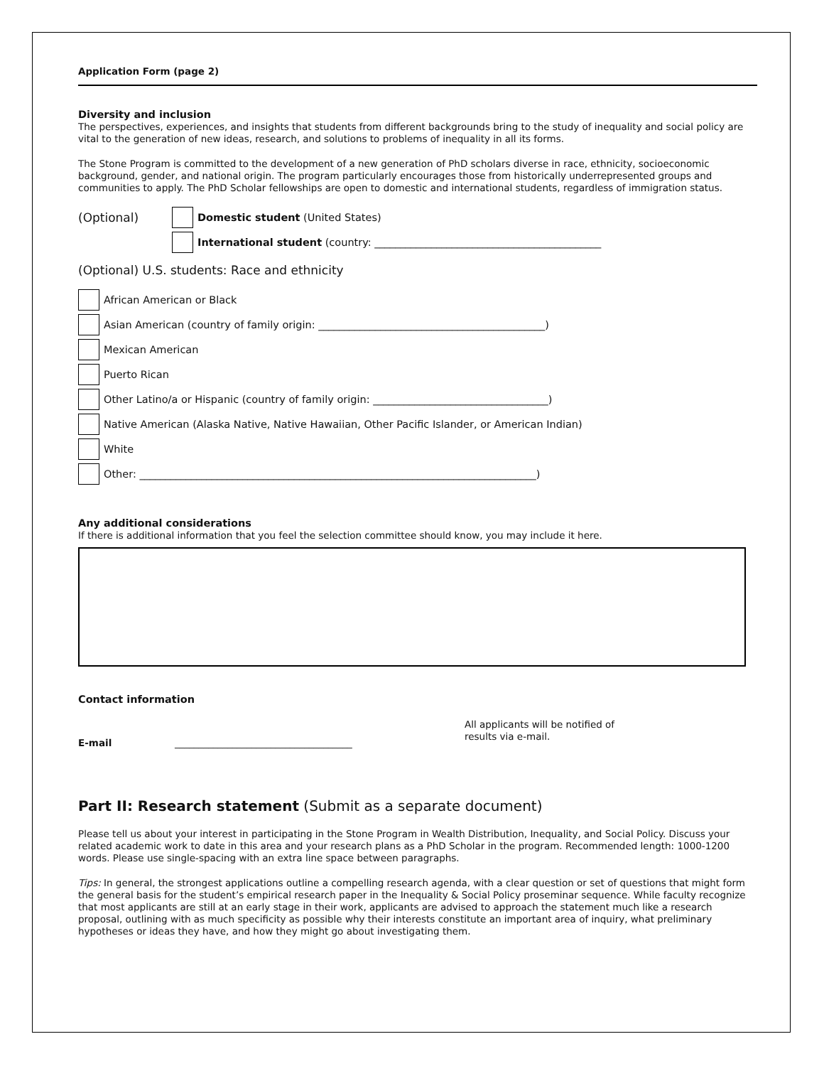Application Form (page 2)
Diversity and inclusion
The perspectives, experiences, and insights that students from different backgrounds bring to the study of inequality and social policy are vital to the generation of new ideas, research, and solutions to problems of inequality in all its forms.
The Stone Program is committed to the development of a new generation of PhD scholars diverse in race, ethnicity, socioeconomic background, gender, and national origin. The program particularly encourages those from historically underrepresented groups and communities to apply. The PhD Scholar fellowships are open to domestic and international students, regardless of immigration status.
(Optional) Domestic student (United States)
International student (country: ____________________________________________
(Optional) U.S. students: Race and ethnicity
African American or Black
Asian American (country of family origin: ____________________________________________)
Mexican American
Puerto Rican
Other Latino/a or Hispanic (country of family origin: __________________________________)
Native American (Alaska Native, Native Hawaiian, Other Pacific Islander, or American Indian)
White
Other: _____________________________________________________________________________)
Any additional considerations
If there is additional information that you feel the selection committee should know, you may include it here.
Contact information
E-mail _____________________________________ All applicants will be notified of results via e-mail.
Part II: Research statement (Submit as a separate document)
Please tell us about your interest in participating in the Stone Program in Wealth Distribution, Inequality, and Social Policy. Discuss your related academic work to date in this area and your research plans as a PhD Scholar in the program. Recommended length: 1000-1200 words. Please use single-spacing with an extra line space between paragraphs.
Tips: In general, the strongest applications outline a compelling research agenda, with a clear question or set of questions that might form the general basis for the student’s empirical research paper in the Inequality & Social Policy proseminar sequence. While faculty recognize that most applicants are still at an early stage in their work, applicants are advised to approach the statement much like a research proposal, outlining with as much specificity as possible why their interests constitute an important area of inquiry, what preliminary hypotheses or ideas they have, and how they might go about investigating them.